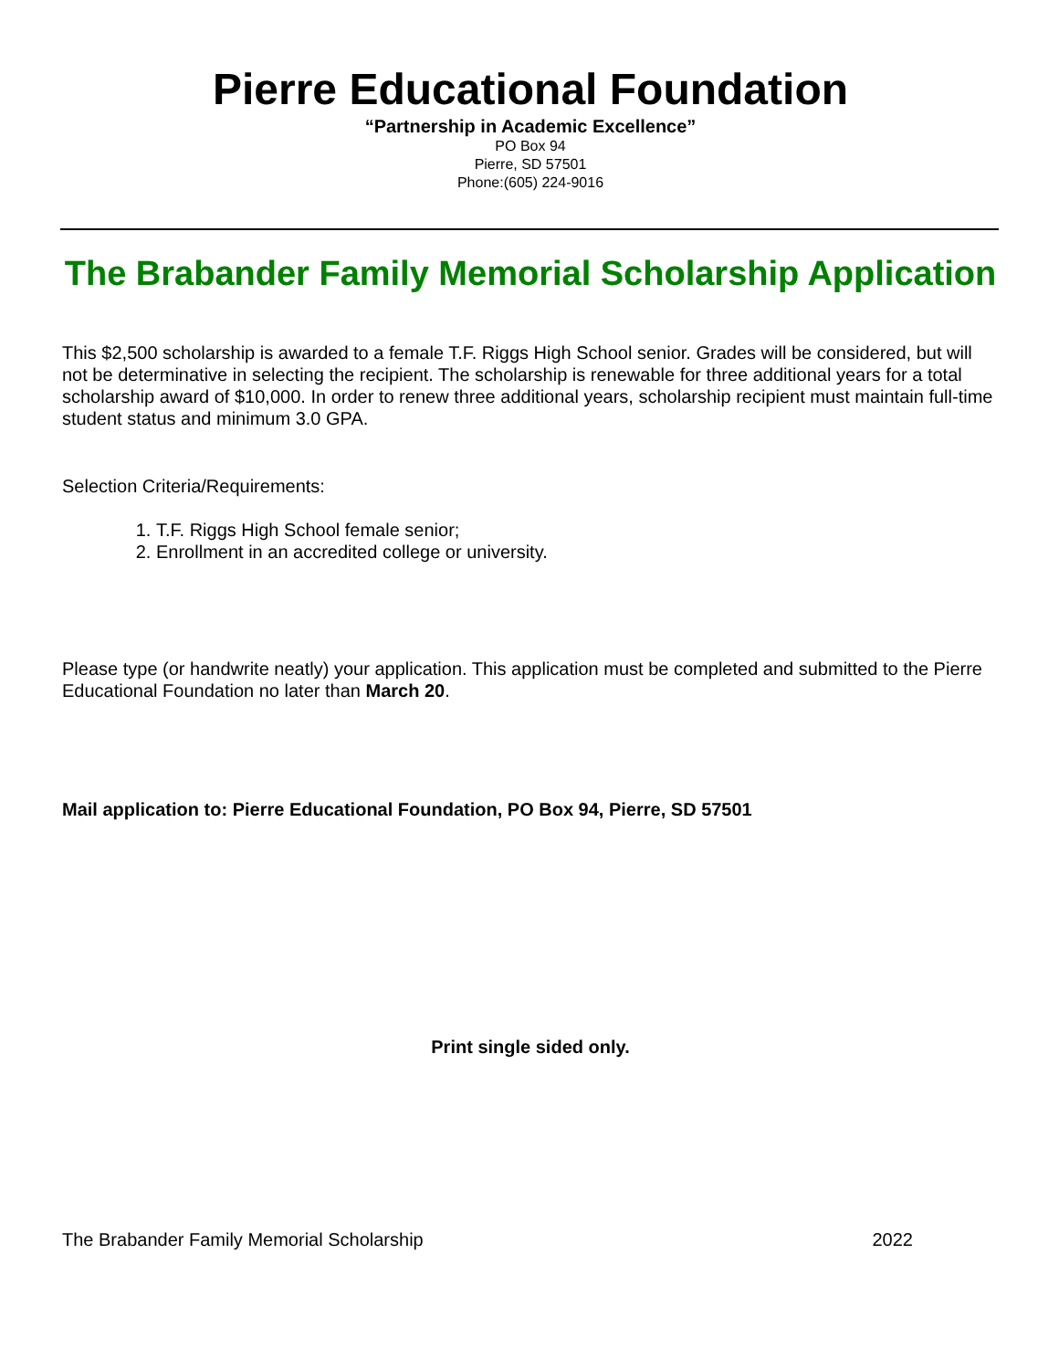Pierre Educational Foundation
“Partnership in Academic Excellence”
PO Box 94
Pierre, SD 57501
Phone:(605) 224-9016
The Brabander Family Memorial Scholarship Application
This $2,500 scholarship is awarded to a female T.F. Riggs High School senior. Grades will be considered, but will not be determinative in selecting the recipient. The scholarship is renewable for three additional years for a total scholarship award of $10,000. In order to renew three additional years, scholarship recipient must maintain full-time student status and minimum 3.0 GPA.
Selection Criteria/Requirements:
1. T.F. Riggs High School female senior;
2. Enrollment in an accredited college or university.
Please type (or handwrite neatly) your application. This application must be completed and submitted to the Pierre Educational Foundation no later than March 20.
Mail application to: Pierre Educational Foundation, PO Box 94, Pierre, SD 57501
Print single sided only.
The Brabander Family Memorial Scholarship 2022